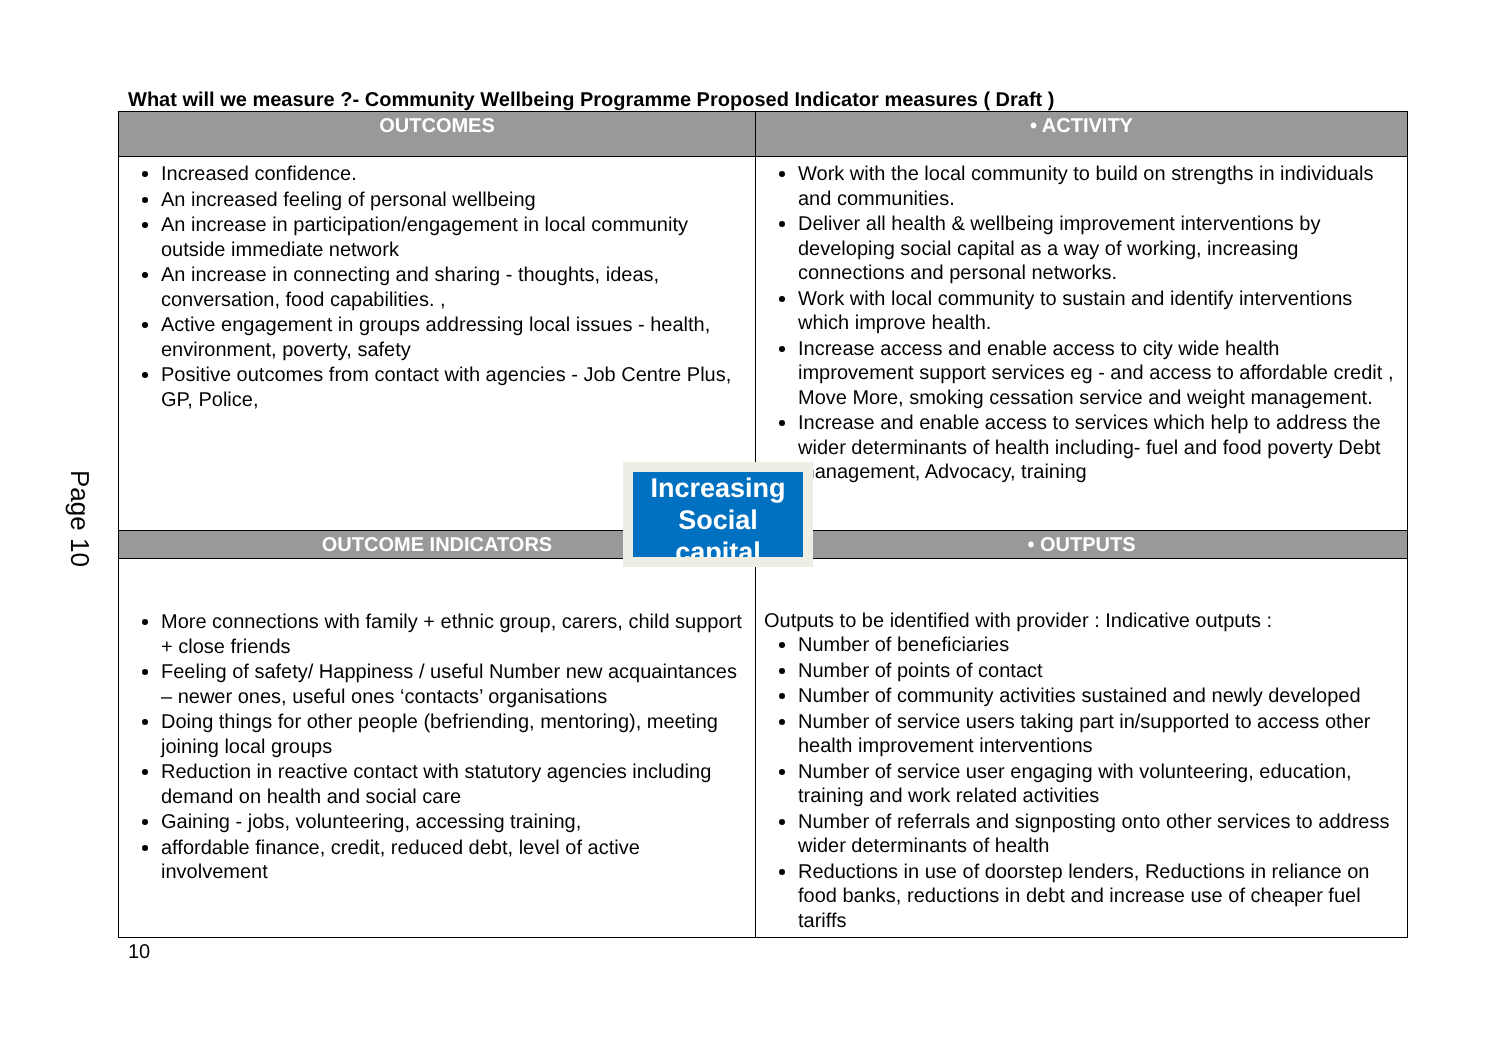Page 10
What will we measure ?- Community Wellbeing Programme Proposed Indicator measures ( Draft )
| OUTCOMES | • ACTIVITY |
| --- | --- |
| Increased confidence. An increased feeling of personal wellbeing An increase in participation/engagement in local community outside immediate network An increase in connecting and sharing - thoughts, ideas, conversation, food capabilities. , Active engagement in groups addressing local issues - health, environment, poverty, safety Positive outcomes from contact with agencies - Job Centre Plus, GP, Police, | Work with the local community to build on strengths in individuals and communities. Deliver all health & wellbeing improvement interventions by developing social capital as a way of working, increasing connections and personal networks. Work with local community to sustain and identify interventions which improve health. Increase access and enable access to city wide health improvement support services eg - and access to affordable credit , Move More, smoking cessation service and weight management. Increase and enable access to services which help to address the wider determinants of health including- fuel and food poverty Debt management, Advocacy, training |
| OUTCOME INDICATORS | • OUTPUTS |
| More connections with family + ethnic group, carers, child support + close friends Feeling of safety/ Happiness / useful Number new acquaintances – newer ones, useful ones ‘contacts’ organisations Doing things for other people (befriending, mentoring), meeting joining local groups Reduction in reactive contact with statutory agencies including demand on health and social care Gaining - jobs, volunteering, accessing training, affordable finance, credit, reduced debt, level of active involvement | Outputs to be identified with provider : Indicative outputs : Number of beneficiaries Number of points of contact Number of community activities sustained and newly developed Number of service users taking part in/supported to access other health improvement interventions Number of service user engaging with volunteering, education, training and work related activities Number of referrals and signposting onto other services to address wider determinants of health Reductions in use of doorstep lenders, Reductions in reliance on food banks, reductions in debt and increase use of cheaper fuel tariffs |
10
Increasing Social capital